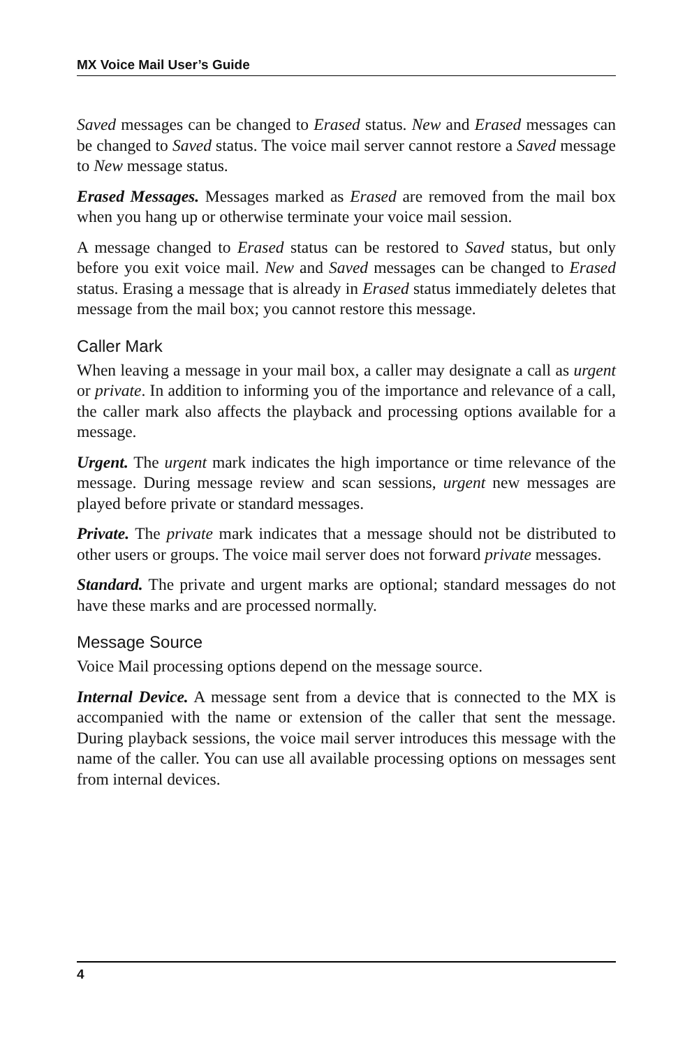MX Voice Mail User’s Guide
Saved messages can be changed to Erased status. New and Erased messages can be changed to Saved status. The voice mail server cannot restore a Saved message to New message status.
Erased Messages. Messages marked as Erased are removed from the mail box when you hang up or otherwise terminate your voice mail session.
A message changed to Erased status can be restored to Saved status, but only before you exit voice mail. New and Saved messages can be changed to Erased status. Erasing a message that is already in Erased status immediately deletes that message from the mail box; you cannot restore this message.
Caller Mark
When leaving a message in your mail box, a caller may designate a call as urgent or private. In addition to informing you of the importance and relevance of a call, the caller mark also affects the playback and processing options available for a message.
Urgent. The urgent mark indicates the high importance or time relevance of the message. During message review and scan sessions, urgent new messages are played before private or standard messages.
Private. The private mark indicates that a message should not be distributed to other users or groups. The voice mail server does not forward private messages.
Standard. The private and urgent marks are optional; standard messages do not have these marks and are processed normally.
Message Source
Voice Mail processing options depend on the message source.
Internal Device. A message sent from a device that is connected to the MX is accompanied with the name or extension of the caller that sent the message. During playback sessions, the voice mail server introduces this message with the name of the caller. You can use all available processing options on messages sent from internal devices.
4